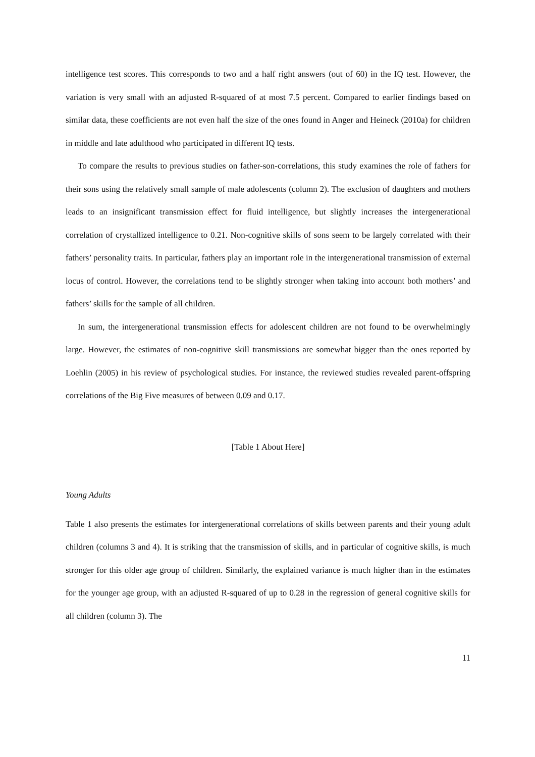intelligence test scores. This corresponds to two and a half right answers (out of 60) in the IQ test. However, the variation is very small with an adjusted R-squared of at most 7.5 percent. Compared to earlier findings based on similar data, these coefficients are not even half the size of the ones found in Anger and Heineck (2010a) for children in middle and late adulthood who participated in different IQ tests.
To compare the results to previous studies on father-son-correlations, this study examines the role of fathers for their sons using the relatively small sample of male adolescents (column 2). The exclusion of daughters and mothers leads to an insignificant transmission effect for fluid intelligence, but slightly increases the intergenerational correlation of crystallized intelligence to 0.21. Non-cognitive skills of sons seem to be largely correlated with their fathers’ personality traits. In particular, fathers play an important role in the intergenerational transmission of external locus of control. However, the correlations tend to be slightly stronger when taking into account both mothers’ and fathers’ skills for the sample of all children.
In sum, the intergenerational transmission effects for adolescent children are not found to be overwhelmingly large. However, the estimates of non-cognitive skill transmissions are somewhat bigger than the ones reported by Loehlin (2005) in his review of psychological studies. For instance, the reviewed studies revealed parent-offspring correlations of the Big Five measures of between 0.09 and 0.17.
[Table 1 About Here]
Young Adults
Table 1 also presents the estimates for intergenerational correlations of skills between parents and their young adult children (columns 3 and 4). It is striking that the transmission of skills, and in particular of cognitive skills, is much stronger for this older age group of children. Similarly, the explained variance is much higher than in the estimates for the younger age group, with an adjusted R-squared of up to 0.28 in the regression of general cognitive skills for all children (column 3). The
11